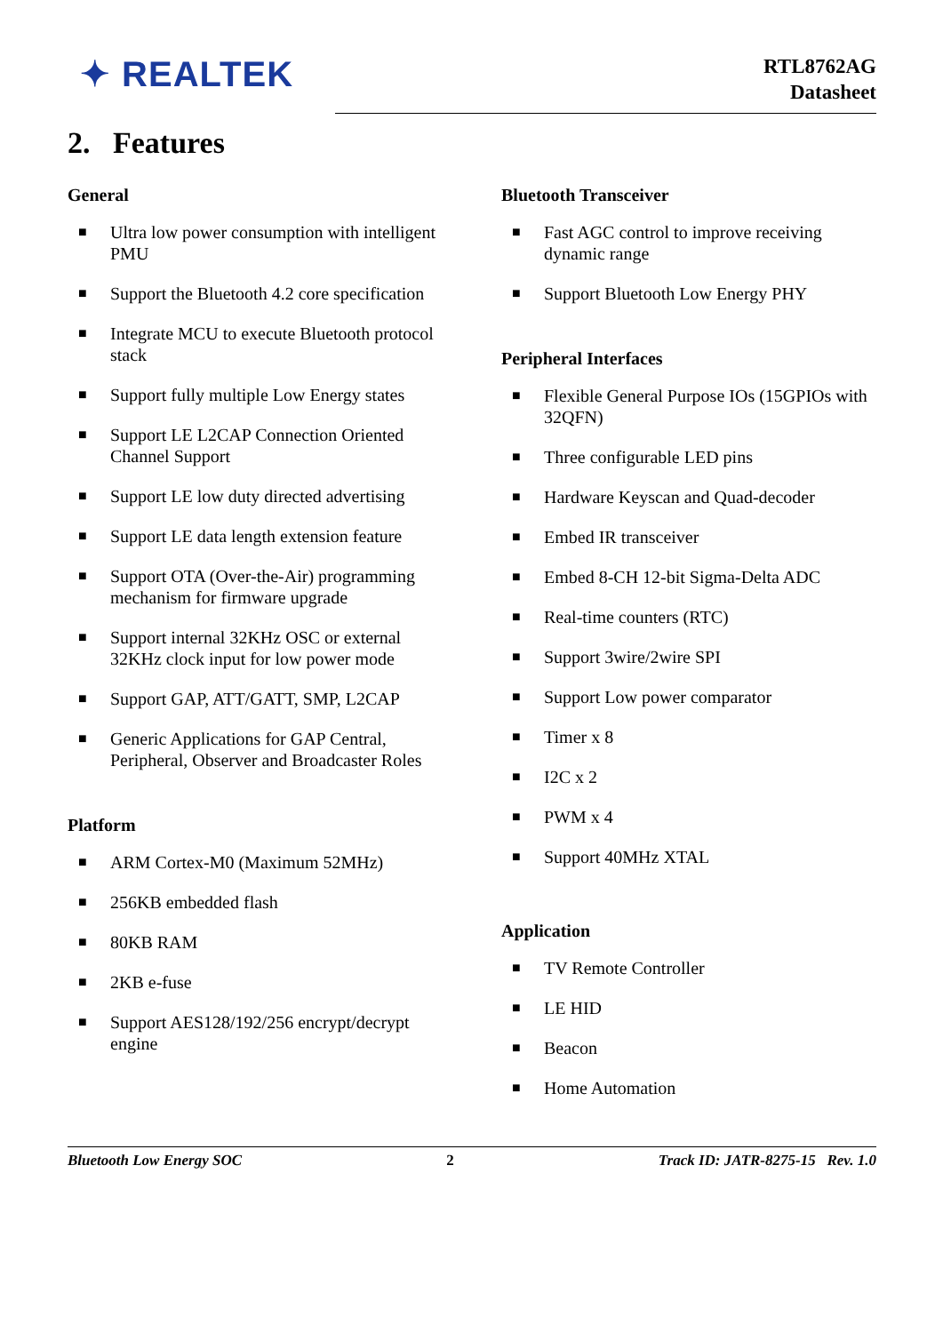✦ REALTEK
RTL8762AG
Datasheet
2. Features
General
■ Ultra low power consumption with intelligent PMU
■ Support the Bluetooth 4.2 core specification
■ Integrate MCU to execute Bluetooth protocol stack
■ Support fully multiple Low Energy states
■ Support LE L2CAP Connection Oriented Channel Support
■ Support LE low duty directed advertising
■ Support LE data length extension feature
■ Support OTA (Over-the-Air) programming mechanism for firmware upgrade
■ Support internal 32KHz OSC or external 32KHz clock input for low power mode
■ Support GAP, ATT/GATT, SMP, L2CAP
■ Generic Applications for GAP Central, Peripheral, Observer and Broadcaster Roles
Platform
■ ARM Cortex-M0 (Maximum 52MHz)
■ 256KB embedded flash
■ 80KB RAM
■ 2KB e-fuse
■ Support AES128/192/256 encrypt/decrypt engine
Bluetooth Transceiver
■ Fast AGC control to improve receiving dynamic range
■ Support Bluetooth Low Energy PHY
Peripheral Interfaces
■ Flexible General Purpose IOs (15GPIOs with 32QFN)
■ Three configurable LED pins
■ Hardware Keyscan and Quad-decoder
■ Embed IR transceiver
■ Embed 8-CH 12-bit Sigma-Delta ADC
■ Real-time counters (RTC)
■ Support 3wire/2wire SPI
■ Support Low power comparator
■ Timer x 8
■ I2C x 2
■ PWM x 4
■ Support 40MHz XTAL
Application
■ TV Remote Controller
■ LE HID
■ Beacon
■ Home Automation
Bluetooth Low Energy SOC 2 Track ID: JATR-8275-15 Rev. 1.0